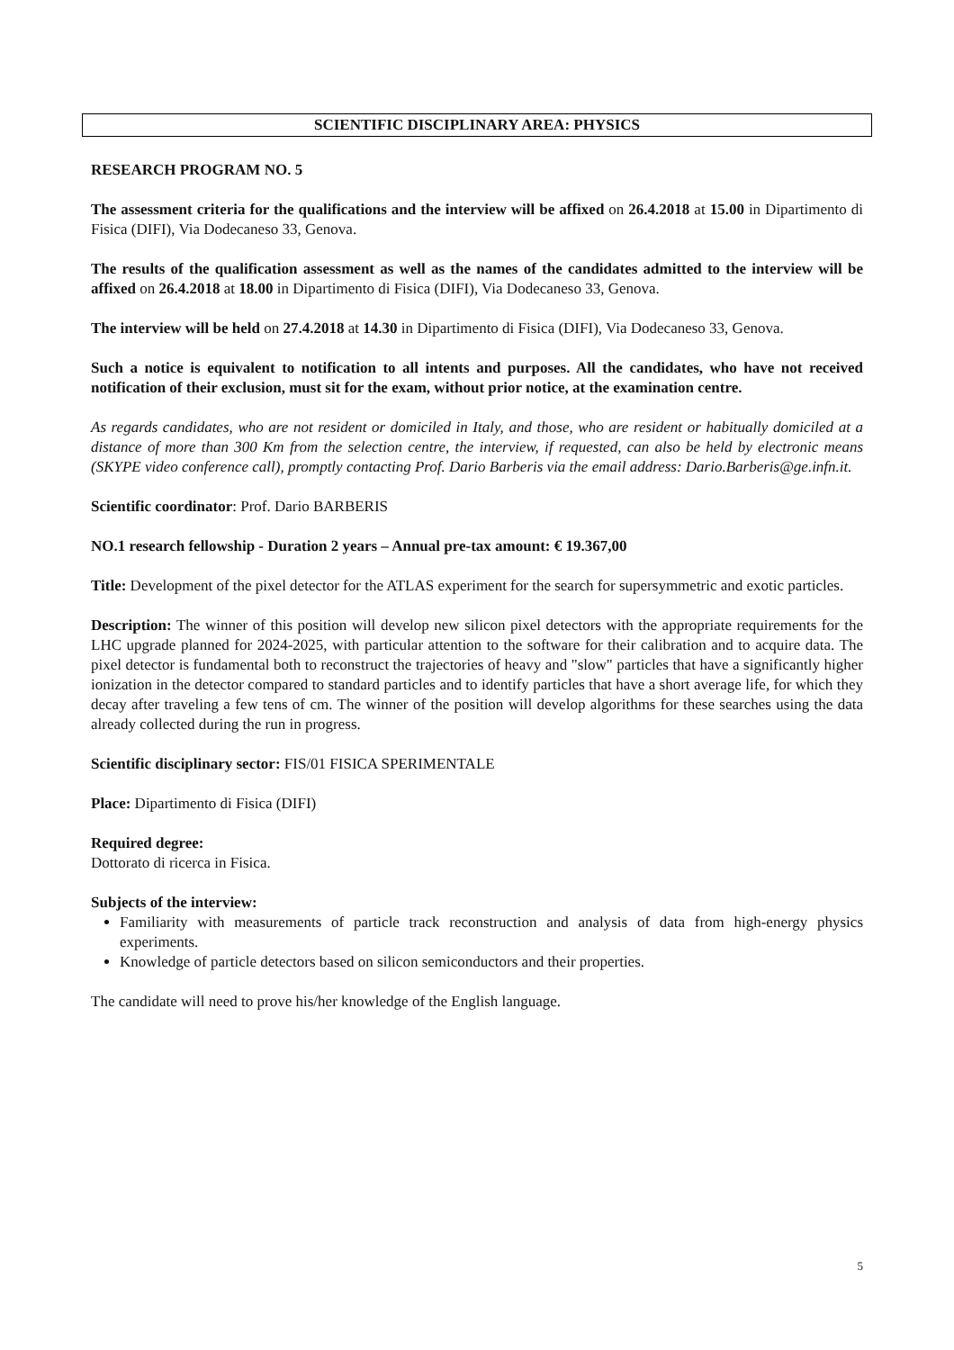SCIENTIFIC DISCIPLINARY AREA: PHYSICS
RESEARCH PROGRAM NO. 5
The assessment criteria for the qualifications and the interview will be affixed on 26.4.2018 at 15.00 in Dipartimento di Fisica (DIFI), Via Dodecaneso 33, Genova.
The results of the qualification assessment as well as the names of the candidates admitted to the interview will be affixed on 26.4.2018 at 18.00 in Dipartimento di Fisica (DIFI), Via Dodecaneso 33, Genova.
The interview will be held on 27.4.2018 at 14.30 in Dipartimento di Fisica (DIFI), Via Dodecaneso 33, Genova.
Such a notice is equivalent to notification to all intents and purposes. All the candidates, who have not received notification of their exclusion, must sit for the exam, without prior notice, at the examination centre.
As regards candidates, who are not resident or domiciled in Italy, and those, who are resident or habitually domiciled at a distance of more than 300 Km from the selection centre, the interview, if requested, can also be held by electronic means (SKYPE video conference call), promptly contacting Prof. Dario Barberis via the email address: Dario.Barberis@ge.infn.it.
Scientific coordinator: Prof. Dario BARBERIS
NO.1 research fellowship - Duration 2 years – Annual pre-tax amount: € 19.367,00
Title: Development of the pixel detector for the ATLAS experiment for the search for supersymmetric and exotic particles.
Description: The winner of this position will develop new silicon pixel detectors with the appropriate requirements for the LHC upgrade planned for 2024-2025, with particular attention to the software for their calibration and to acquire data. The pixel detector is fundamental both to reconstruct the trajectories of heavy and "slow" particles that have a significantly higher ionization in the detector compared to standard particles and to identify particles that have a short average life, for which they decay after traveling a few tens of cm. The winner of the position will develop algorithms for these searches using the data already collected during the run in progress.
Scientific disciplinary sector: FIS/01 FISICA SPERIMENTALE
Place: Dipartimento di Fisica (DIFI)
Required degree:
Dottorato di ricerca in Fisica.
Subjects of the interview:
Familiarity with measurements of particle track reconstruction and analysis of data from high-energy physics experiments.
Knowledge of particle detectors based on silicon semiconductors and their properties.
The candidate will need to prove his/her knowledge of the English language.
5